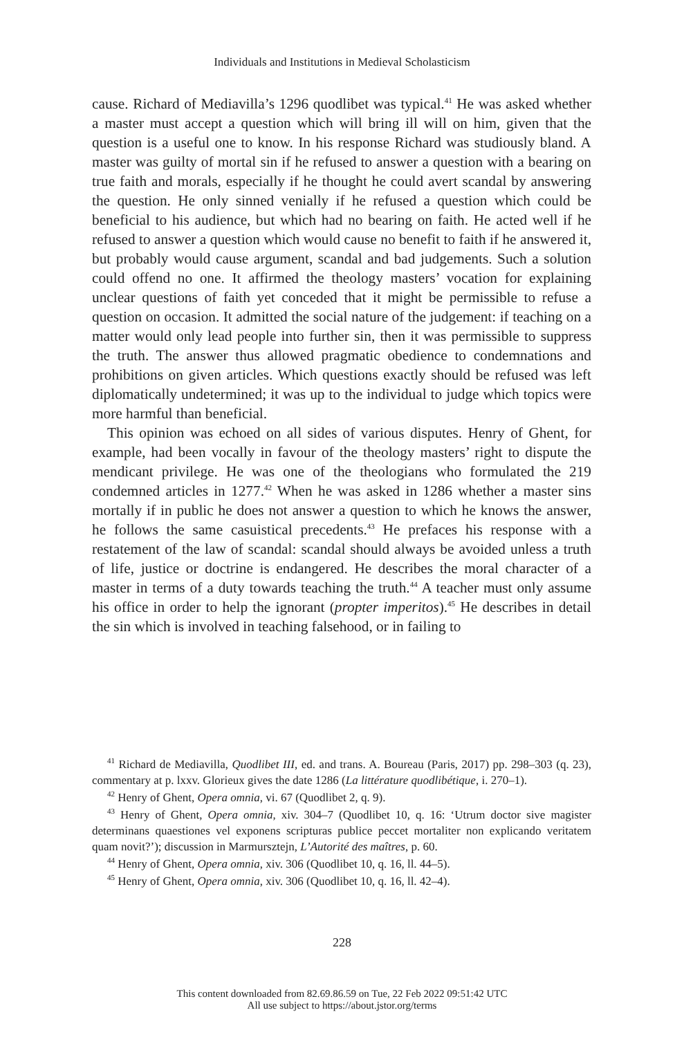Individuals and Institutions in Medieval Scholasticism
cause. Richard of Mediavilla’s 1296 quodlibet was typical.<sup>41</sup> He was asked whether a master must accept a question which will bring ill will on him, given that the question is a useful one to know. In his response Richard was studiously bland. A master was guilty of mortal sin if he refused to answer a question with a bearing on true faith and morals, especially if he thought he could avert scandal by answering the question. He only sinned venially if he refused a question which could be beneficial to his audience, but which had no bearing on faith. He acted well if he refused to answer a question which would cause no benefit to faith if he answered it, but probably would cause argument, scandal and bad judgements. Such a solution could offend no one. It affirmed the theology masters’ vocation for explaining unclear questions of faith yet conceded that it might be permissible to refuse a question on occasion. It admitted the social nature of the judgement: if teaching on a matter would only lead people into further sin, then it was permissible to suppress the truth. The answer thus allowed pragmatic obedience to condemnations and prohibitions on given articles. Which questions exactly should be refused was left diplomatically undetermined; it was up to the individual to judge which topics were more harmful than beneficial.
This opinion was echoed on all sides of various disputes. Henry of Ghent, for example, had been vocally in favour of the theology masters’ right to dispute the mendicant privilege. He was one of the theologians who formulated the 219 condemned articles in 1277.<sup>42</sup> When he was asked in 1286 whether a master sins mortally if in public he does not answer a question to which he knows the answer, he follows the same casuistical precedents.<sup>43</sup> He prefaces his response with a restatement of the law of scandal: scandal should always be avoided unless a truth of life, justice or doctrine is endangered. He describes the moral character of a master in terms of a duty towards teaching the truth.<sup>44</sup> A teacher must only assume his office in order to help the ignorant (propter imperitos).<sup>45</sup> He describes in detail the sin which is involved in teaching falsehood, or in failing to
<sup>41</sup> Richard de Mediavilla, Quodlibet III, ed. and trans. A. Boureau (Paris, 2017) pp. 298–303 (q. 23), commentary at p. lxxv. Glorieux gives the date 1286 (La littérature quodlibétique, i. 270–1).
<sup>42</sup> Henry of Ghent, Opera omnia, vi. 67 (Quodlibet 2, q. 9).
<sup>43</sup> Henry of Ghent, Opera omnia, xiv. 304–7 (Quodlibet 10, q. 16: ‘Utrum doctor sive magister determinans quaestiones vel exponens scripturas publice peccet mortaliter non explicando veritatem quam novit?’); discussion in Marmursztejn, L’Autorité des maîtres, p. 60.
<sup>44</sup> Henry of Ghent, Opera omnia, xiv. 306 (Quodlibet 10, q. 16, ll. 44–5).
<sup>45</sup> Henry of Ghent, Opera omnia, xiv. 306 (Quodlibet 10, q. 16, ll. 42–4).
228
This content downloaded from 82.69.86.59 on Tue, 22 Feb 2022 09:51:42 UTC
All use subject to https://about.jstor.org/terms